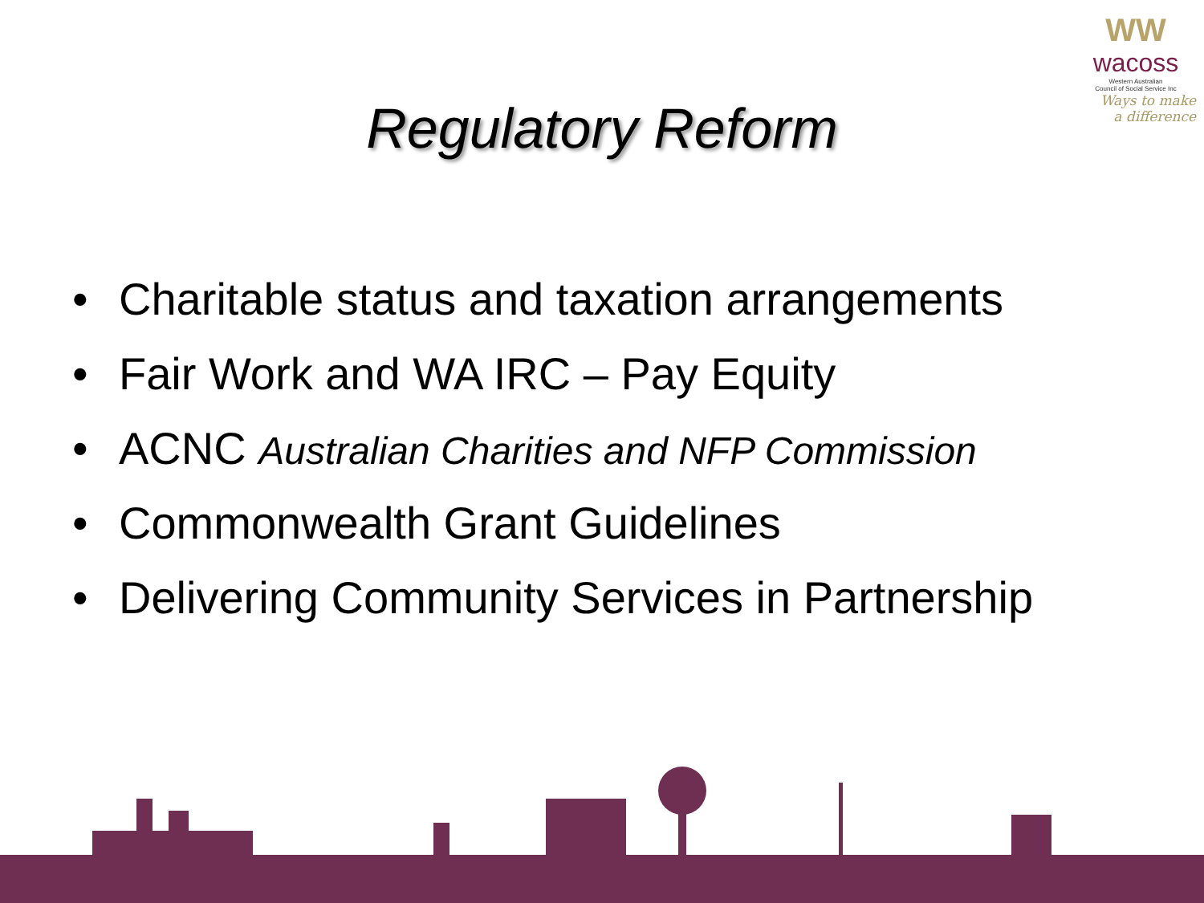WW
wacoss
Western Australian
Council of Social Service Inc
Ways to make
a difference
Regulatory Reform
• Charitable status and taxation arrangements
• Fair Work and WA IRC – Pay Equity
• ACNC Australian Charities and NFP Commission
• Commonwealth Grant Guidelines
• Delivering Community Services in Partnership